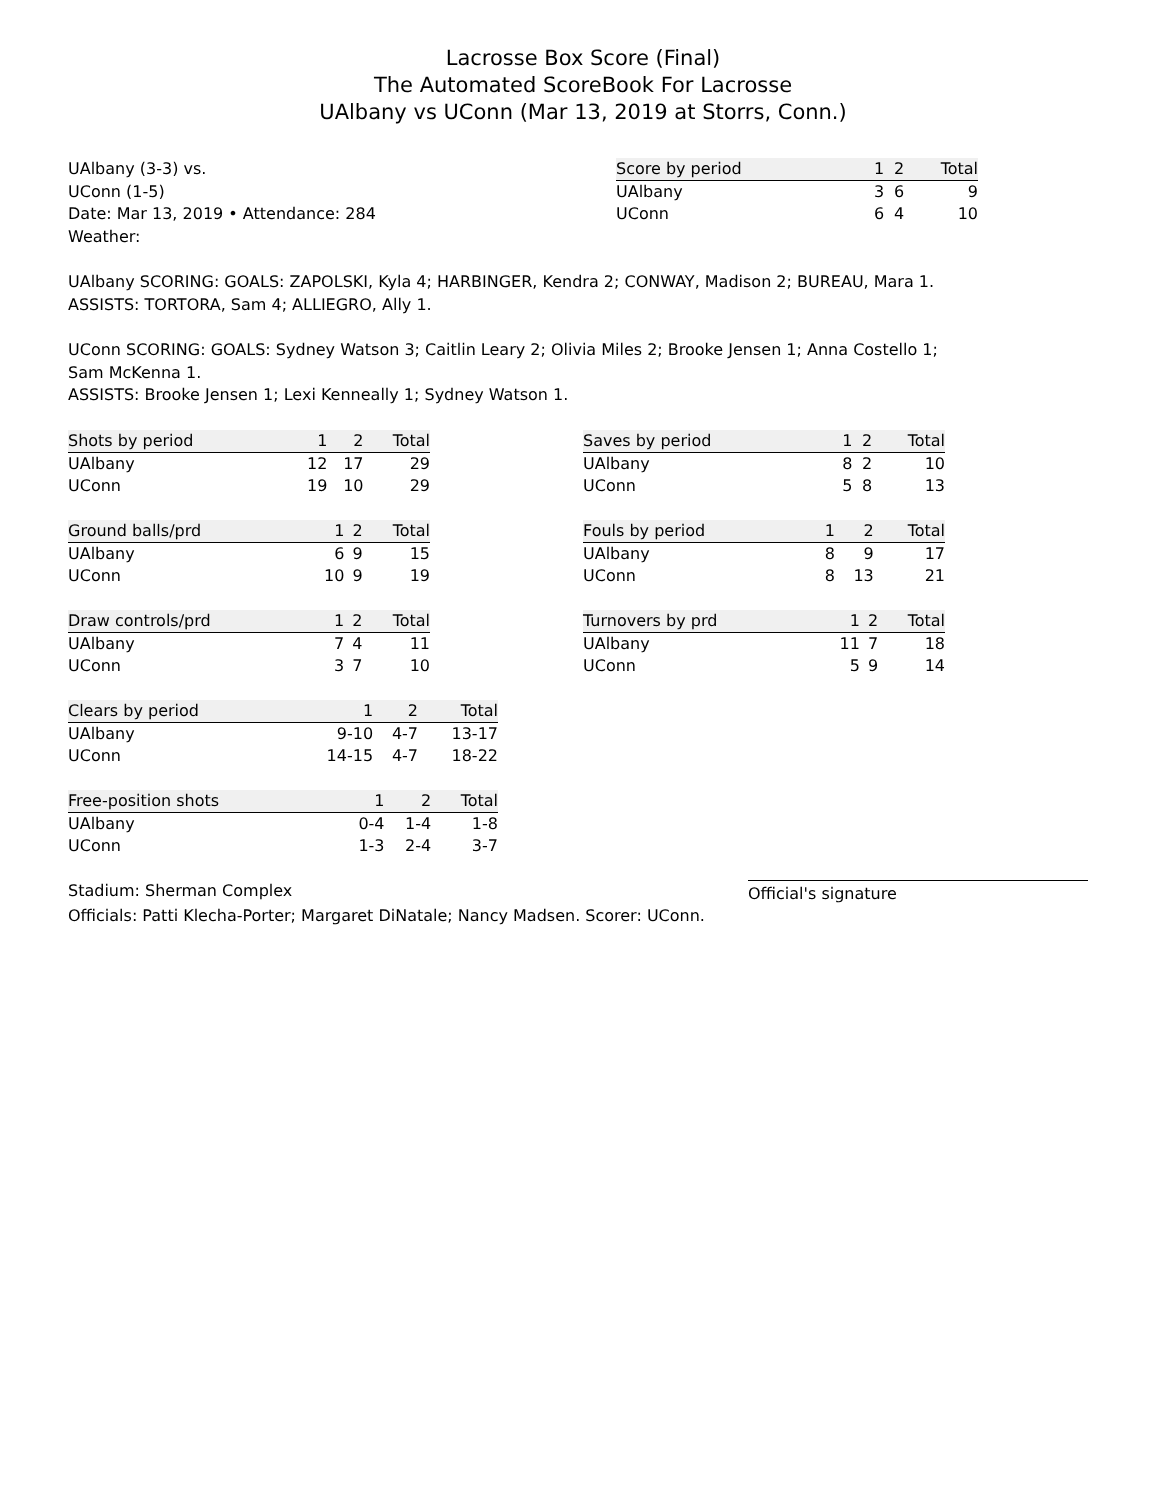Lacrosse Box Score (Final)
The Automated ScoreBook For Lacrosse
UAlbany vs UConn (Mar 13, 2019 at Storrs, Conn.)
UAlbany (3-3) vs.
UConn (1-5)
Date: Mar 13, 2019 • Attendance: 284
Weather:
| Score by period | 1 | 2 | Total |
| --- | --- | --- | --- |
| UAlbany | 3 | 6 | 9 |
| UConn | 6 | 4 | 10 |
UAlbany SCORING: GOALS: ZAPOLSKI, Kyla 4; HARBINGER, Kendra 2; CONWAY, Madison 2; BUREAU, Mara 1.
ASSISTS: TORTORA, Sam 4; ALLIEGRO, Ally 1.
UConn SCORING: GOALS: Sydney Watson 3; Caitlin Leary 2; Olivia Miles 2; Brooke Jensen 1; Anna Costello 1; Sam McKenna 1.
ASSISTS: Brooke Jensen 1; Lexi Kenneally 1; Sydney Watson 1.
| Shots by period | 1 | 2 | Total |
| --- | --- | --- | --- |
| UAlbany | 12 | 17 | 29 |
| UConn | 19 | 10 | 29 |
| Ground balls/prd | 1 | 2 | Total |
| --- | --- | --- | --- |
| UAlbany | 6 | 9 | 15 |
| UConn | 10 | 9 | 19 |
| Draw controls/prd | 1 | 2 | Total |
| --- | --- | --- | --- |
| UAlbany | 7 | 4 | 11 |
| UConn | 3 | 7 | 10 |
| Clears by period | 1 | 2 | Total |
| --- | --- | --- | --- |
| UAlbany | 9-10 | 4-7 | 13-17 |
| UConn | 14-15 | 4-7 | 18-22 |
| Free-position shots | 1 | 2 | Total |
| --- | --- | --- | --- |
| UAlbany | 0-4 | 1-4 | 1-8 |
| UConn | 1-3 | 2-4 | 3-7 |
| Saves by period | 1 | 2 | Total |
| --- | --- | --- | --- |
| UAlbany | 8 | 2 | 10 |
| UConn | 5 | 8 | 13 |
| Fouls by period | 1 | 2 | Total |
| --- | --- | --- | --- |
| UAlbany | 8 | 9 | 17 |
| UConn | 8 | 13 | 21 |
| Turnovers by prd | 1 | 2 | Total |
| --- | --- | --- | --- |
| UAlbany | 11 | 7 | 18 |
| UConn | 5 | 9 | 14 |
Stadium: Sherman Complex Official's signature
Officials: Patti Klecha-Porter; Margaret DiNatale; Nancy Madsen. Scorer: UConn.